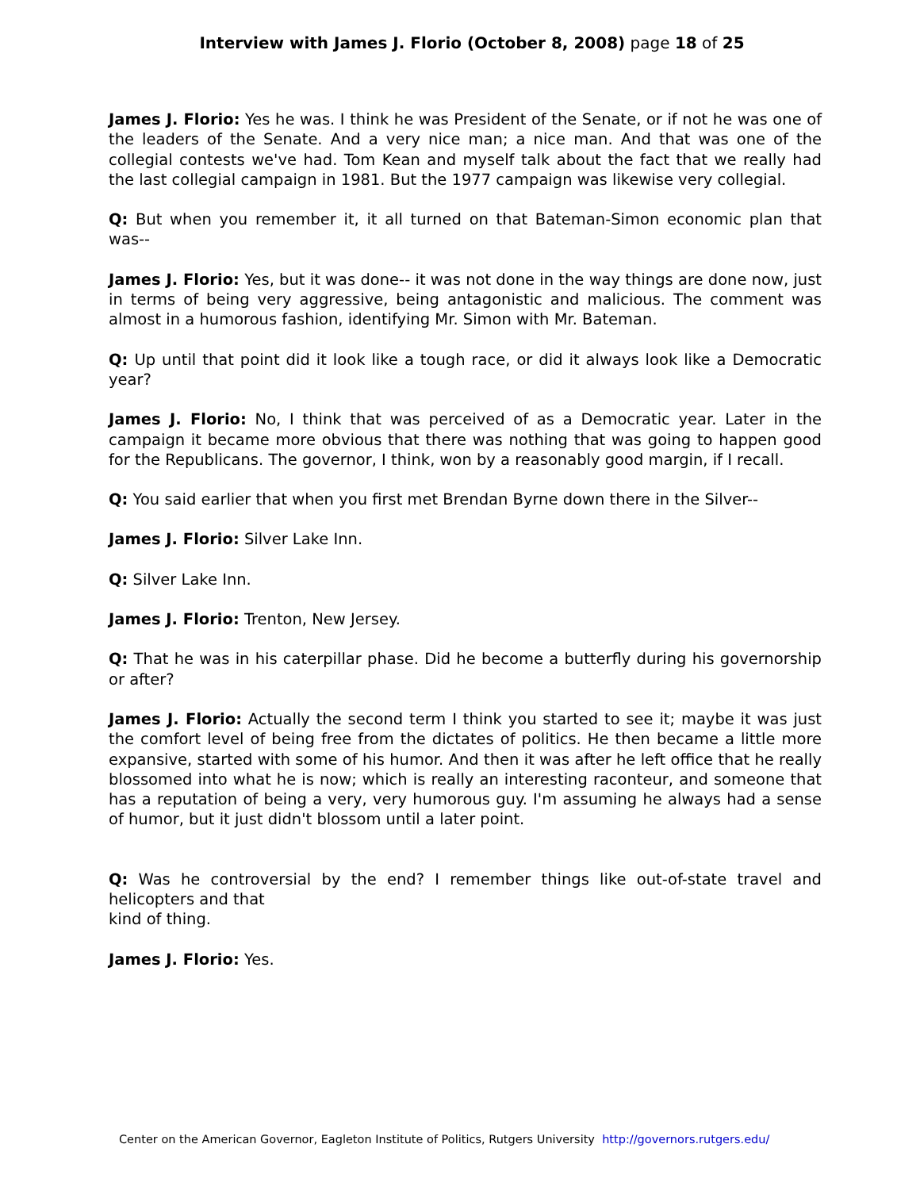Interview with James J. Florio (October 8, 2008) page 18 of 25
James J. Florio: Yes he was. I think he was President of the Senate, or if not he was one of the leaders of the Senate. And a very nice man; a nice man. And that was one of the collegial contests we've had. Tom Kean and myself talk about the fact that we really had the last collegial campaign in 1981. But the 1977 campaign was likewise very collegial.
Q: But when you remember it, it all turned on that Bateman-Simon economic plan that was--
James J. Florio: Yes, but it was done-- it was not done in the way things are done now, just in terms of being very aggressive, being antagonistic and malicious. The comment was almost in a humorous fashion, identifying Mr. Simon with Mr. Bateman.
Q: Up until that point did it look like a tough race, or did it always look like a Democratic year?
James J. Florio: No, I think that was perceived of as a Democratic year. Later in the campaign it became more obvious that there was nothing that was going to happen good for the Republicans. The governor, I think, won by a reasonably good margin, if I recall.
Q: You said earlier that when you first met Brendan Byrne down there in the Silver--
James J. Florio: Silver Lake Inn.
Q: Silver Lake Inn.
James J. Florio: Trenton, New Jersey.
Q: That he was in his caterpillar phase. Did he become a butterfly during his governorship or after?
James J. Florio: Actually the second term I think you started to see it; maybe it was just the comfort level of being free from the dictates of politics. He then became a little more expansive, started with some of his humor. And then it was after he left office that he really blossomed into what he is now; which is really an interesting raconteur, and someone that has a reputation of being a very, very humorous guy. I'm assuming he always had a sense of humor, but it just didn't blossom until a later point.
Q: Was he controversial by the end? I remember things like out-of-state travel and helicopters and that
kind of thing.
James J. Florio: Yes.
Center on the American Governor, Eagleton Institute of Politics, Rutgers University http://governors.rutgers.edu/